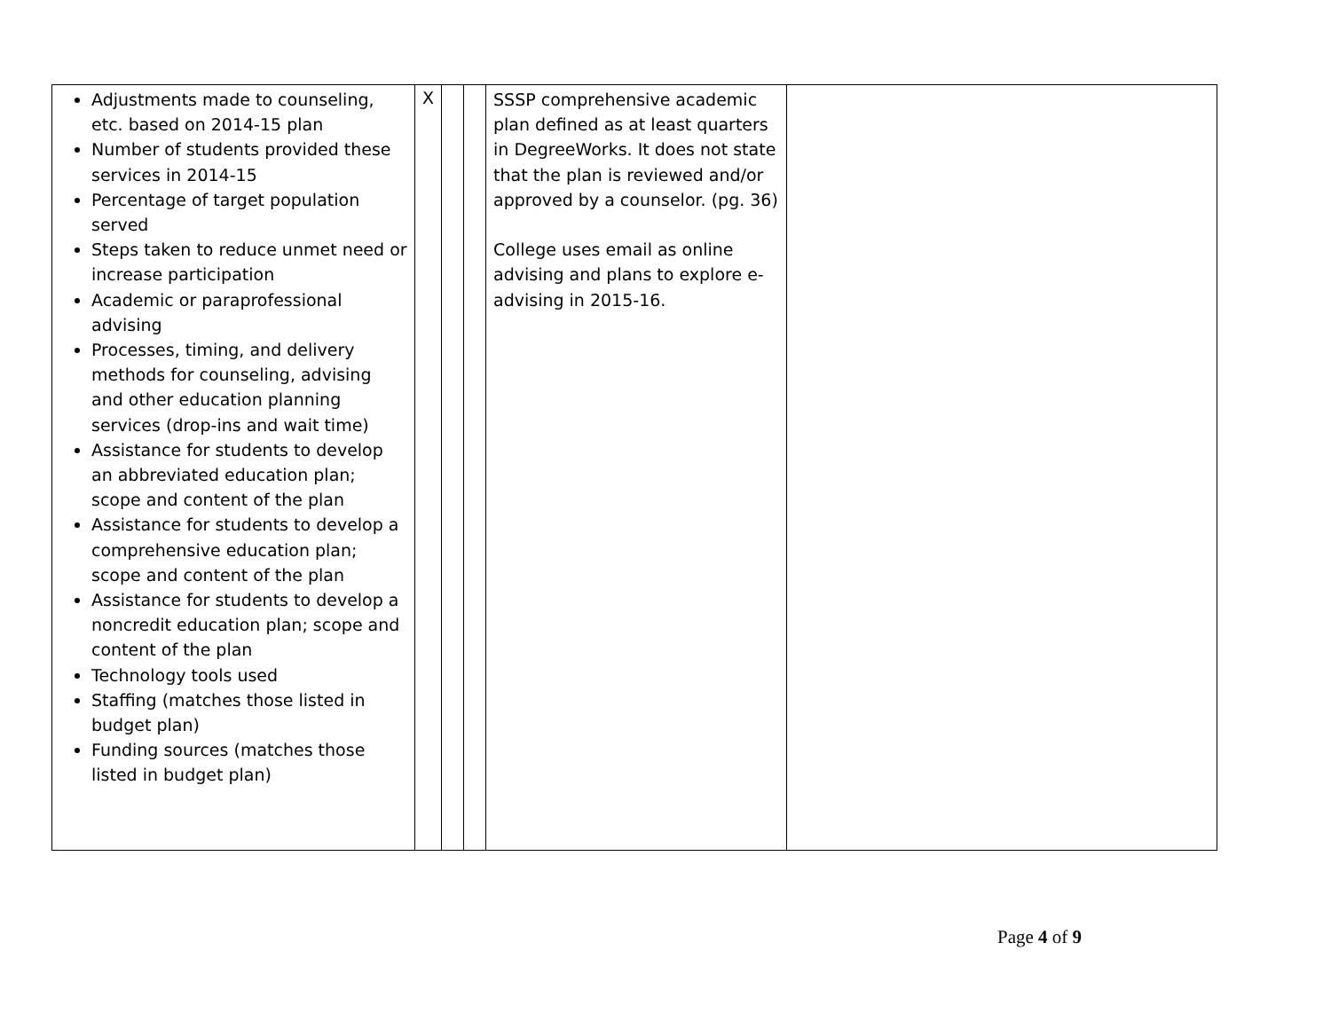| Adjustments made to counseling, etc. based on 2014-15 plan Number of students provided these services in 2014-15 Percentage of target population served Steps taken to reduce unmet need or increase participation Academic or paraprofessional advising Processes, timing, and delivery methods for counseling, advising and other education planning services (drop-ins and wait time) Assistance for students to develop an abbreviated education plan; scope and content of the plan Assistance for students to develop a comprehensive education plan; scope and content of the plan Assistance for students to develop a noncredit education plan; scope and content of the plan Technology tools used Staffing (matches those listed in budget plan) Funding sources (matches those listed in budget plan) | X | | | SSSP comprehensive academic plan defined as at least quarters in DegreeWorks. It does not state that the plan is reviewed and/or approved by a counselor. (pg. 36) College uses email as online advising and plans to explore e-advising in 2015-16. | |
Page 4 of 9